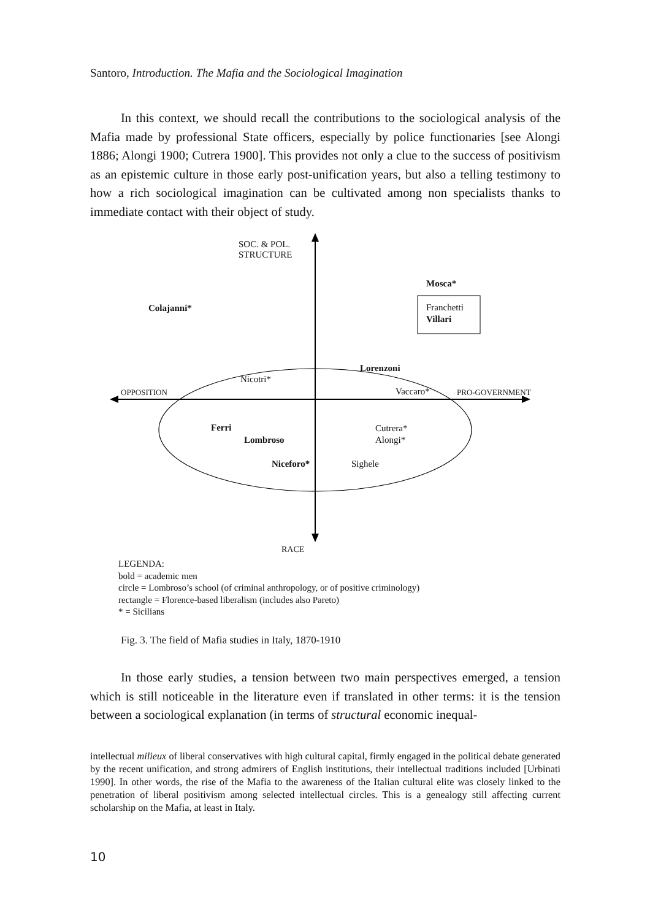Santoro, Introduction. The Mafia and the Sociological Imagination
In this context, we should recall the contributions to the sociological analysis of the Mafia made by professional State officers, especially by police functionaries [see Alongi 1886; Alongi 1900; Cutrera 1900]. This provides not only a clue to the success of positivism as an epistemic culture in those early post-unification years, but also a telling testimony to how a rich sociological imagination can be cultivated among non specialists thanks to immediate contact with their object of study.
SOC. & POL.
STRUCTURE
Mosca*
Colajanni*
Franchetti
Villari
Lorenzoni
Nicotri*
OPPOSITION Vaccaro* PRO-GOVERNMENT
Ferri
Cutrera*
Alongi*
Lombroso
Niceforo* Sighele
RACE
LEGENDA:
bold = academic men
circle = Lombroso’s school (of criminal anthropology, or of positive criminology)
rectangle = Florence-based liberalism (includes also Pareto)
* = Sicilians
Fig. 3. The field of Mafia studies in Italy, 1870-1910
In those early studies, a tension between two main perspectives emerged, a tension which is still noticeable in the literature even if translated in other terms: it is the tension between a sociological explanation (in terms of structural economic inequal-
intellectual milieux of liberal conservatives with high cultural capital, firmly engaged in the political debate generated by the recent unification, and strong admirers of English institutions, their intellectual traditions included [Urbinati 1990]. In other words, the rise of the Mafia to the awareness of the Italian cultural elite was closely linked to the penetration of liberal positivism among selected intellectual circles. This is a genealogy still affecting current scholarship on the Mafia, at least in Italy.
10